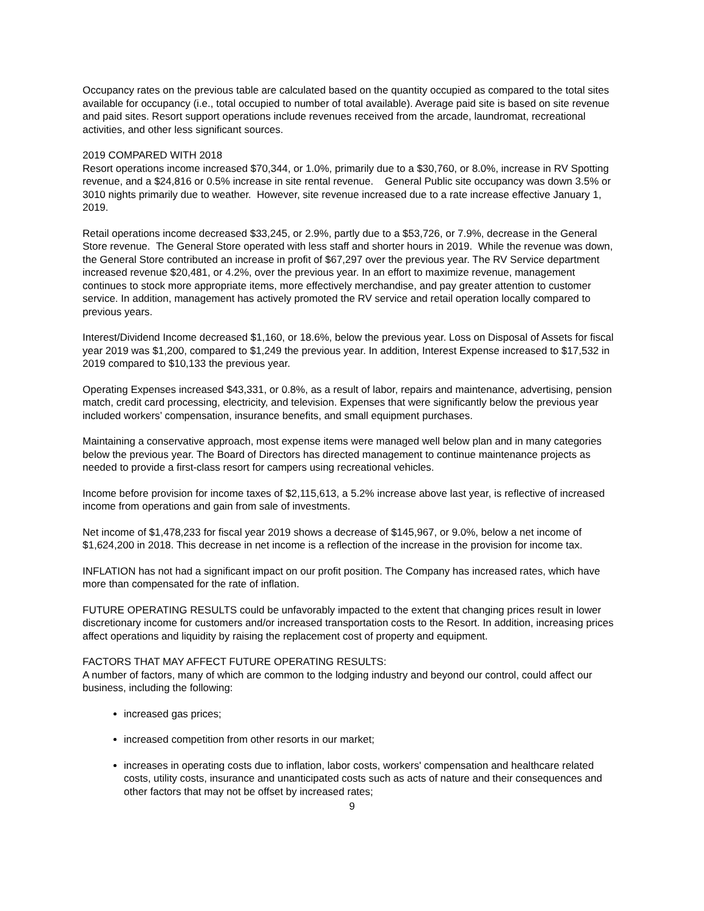Occupancy rates on the previous table are calculated based on the quantity occupied as compared to the total sites available for occupancy (i.e., total occupied to number of total available). Average paid site is based on site revenue and paid sites. Resort support operations include revenues received from the arcade, laundromat, recreational activities, and other less significant sources.
2019 COMPARED WITH 2018
Resort operations income increased $70,344, or 1.0%, primarily due to a $30,760, or 8.0%, increase in RV Spotting revenue, and a $24,816 or 0.5% increase in site rental revenue. General Public site occupancy was down 3.5% or 3010 nights primarily due to weather. However, site revenue increased due to a rate increase effective January 1, 2019.
Retail operations income decreased $33,245, or 2.9%, partly due to a $53,726, or 7.9%, decrease in the General Store revenue. The General Store operated with less staff and shorter hours in 2019. While the revenue was down, the General Store contributed an increase in profit of $67,297 over the previous year. The RV Service department increased revenue $20,481, or 4.2%, over the previous year. In an effort to maximize revenue, management continues to stock more appropriate items, more effectively merchandise, and pay greater attention to customer service. In addition, management has actively promoted the RV service and retail operation locally compared to previous years.
Interest/Dividend Income decreased $1,160, or 18.6%, below the previous year. Loss on Disposal of Assets for fiscal year 2019 was $1,200, compared to $1,249 the previous year. In addition, Interest Expense increased to $17,532 in 2019 compared to $10,133 the previous year.
Operating Expenses increased $43,331, or 0.8%, as a result of labor, repairs and maintenance, advertising, pension match, credit card processing, electricity, and television. Expenses that were significantly below the previous year included workers’ compensation, insurance benefits, and small equipment purchases.
Maintaining a conservative approach, most expense items were managed well below plan and in many categories below the previous year. The Board of Directors has directed management to continue maintenance projects as needed to provide a first-class resort for campers using recreational vehicles.
Income before provision for income taxes of $2,115,613, a 5.2% increase above last year, is reflective of increased income from operations and gain from sale of investments.
Net income of $1,478,233 for fiscal year 2019 shows a decrease of $145,967, or 9.0%, below a net income of $1,624,200 in 2018. This decrease in net income is a reflection of the increase in the provision for income tax.
INFLATION has not had a significant impact on our profit position. The Company has increased rates, which have more than compensated for the rate of inflation.
FUTURE OPERATING RESULTS could be unfavorably impacted to the extent that changing prices result in lower discretionary income for customers and/or increased transportation costs to the Resort. In addition, increasing prices affect operations and liquidity by raising the replacement cost of property and equipment.
FACTORS THAT MAY AFFECT FUTURE OPERATING RESULTS:
A number of factors, many of which are common to the lodging industry and beyond our control, could affect our business, including the following:
increased gas prices;
increased competition from other resorts in our market;
increases in operating costs due to inflation, labor costs, workers' compensation and healthcare related costs, utility costs, insurance and unanticipated costs such as acts of nature and their consequences and other factors that may not be offset by increased rates;
9